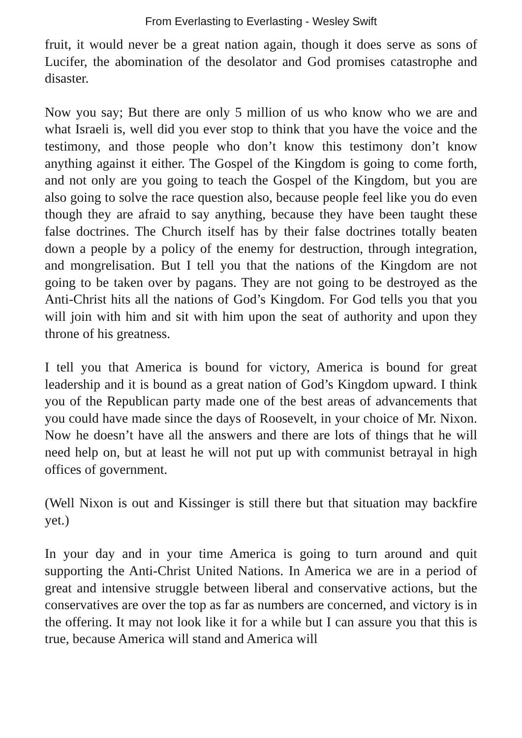From Everlasting to Everlasting - Wesley Swift
fruit, it would never be a great nation again, though it does serve as sons of Lucifer, the abomination of the desolator and God promises catastrophe and disaster.
Now you say; But there are only 5 million of us who know who we are and what Israeli is, well did you ever stop to think that you have the voice and the testimony, and those people who don’t know this testimony don’t know anything against it either. The Gospel of the Kingdom is going to come forth, and not only are you going to teach the Gospel of the Kingdom, but you are also going to solve the race question also, because people feel like you do even though they are afraid to say anything, because they have been taught these false doctrines. The Church itself has by their false doctrines totally beaten down a people by a policy of the enemy for destruction, through integration, and mongrelisation. But I tell you that the nations of the Kingdom are not going to be taken over by pagans. They are not going to be destroyed as the Anti-Christ hits all the nations of God’s Kingdom. For God tells you that you will join with him and sit with him upon the seat of authority and upon they throne of his greatness.
I tell you that America is bound for victory, America is bound for great leadership and it is bound as a great nation of God’s Kingdom upward. I think you of the Republican party made one of the best areas of advancements that you could have made since the days of Roosevelt, in your choice of Mr. Nixon. Now he doesn’t have all the answers and there are lots of things that he will need help on, but at least he will not put up with communist betrayal in high offices of government.
(Well Nixon is out and Kissinger is still there but that situation may backfire yet.)
In your day and in your time America is going to turn around and quit supporting the Anti-Christ United Nations. In America we are in a period of great and intensive struggle between liberal and conservative actions, but the conservatives are over the top as far as numbers are concerned, and victory is in the offering. It may not look like it for a while but I can assure you that this is true, because America will stand and America will